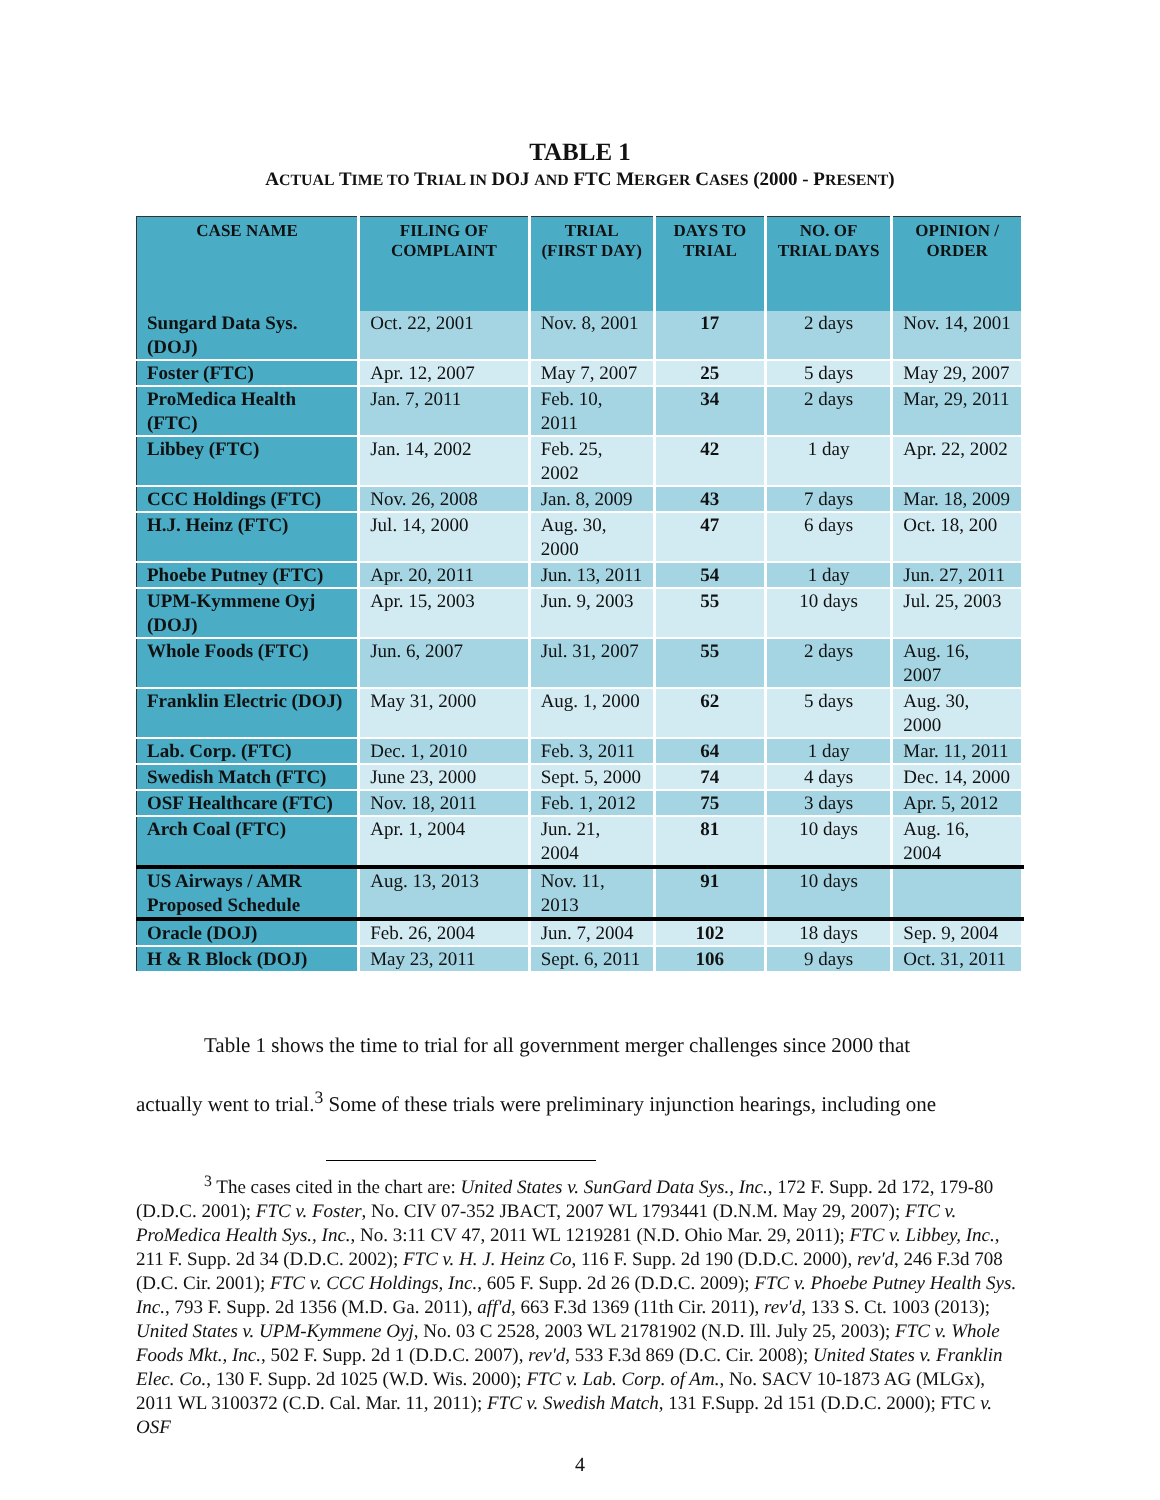TABLE 1
ACTUAL TIME TO TRIAL IN DOJ AND FTC MERGER CASES (2000 - PRESENT)
| CASE NAME | FILING OF COMPLAINT | TRIAL (FIRST DAY) | DAYS TO TRIAL | NO. OF TRIAL DAYS | OPINION / ORDER |
| --- | --- | --- | --- | --- | --- |
| Sungard Data Sys. (DOJ) | Oct. 22, 2001 | Nov. 8, 2001 | 17 | 2 days | Nov. 14, 2001 |
| Foster (FTC) | Apr. 12, 2007 | May 7, 2007 | 25 | 5 days | May 29, 2007 |
| ProMedica Health (FTC) | Jan. 7, 2011 | Feb. 10, 2011 | 34 | 2 days | Mar, 29, 2011 |
| Libbey (FTC) | Jan. 14, 2002 | Feb. 25, 2002 | 42 | 1 day | Apr. 22, 2002 |
| CCC Holdings (FTC) | Nov. 26, 2008 | Jan. 8, 2009 | 43 | 7 days | Mar. 18, 2009 |
| H.J. Heinz (FTC) | Jul. 14, 2000 | Aug. 30, 2000 | 47 | 6 days | Oct. 18, 200 |
| Phoebe Putney (FTC) | Apr. 20, 2011 | Jun. 13, 2011 | 54 | 1 day | Jun. 27, 2011 |
| UPM-Kymmene Oyj (DOJ) | Apr. 15, 2003 | Jun. 9, 2003 | 55 | 10 days | Jul. 25, 2003 |
| Whole Foods (FTC) | Jun. 6, 2007 | Jul. 31, 2007 | 55 | 2 days | Aug. 16, 2007 |
| Franklin Electric (DOJ) | May 31, 2000 | Aug. 1, 2000 | 62 | 5 days | Aug. 30, 2000 |
| Lab. Corp. (FTC) | Dec. 1, 2010 | Feb. 3, 2011 | 64 | 1 day | Mar. 11, 2011 |
| Swedish Match (FTC) | June 23, 2000 | Sept. 5, 2000 | 74 | 4 days | Dec. 14, 2000 |
| OSF Healthcare (FTC) | Nov. 18, 2011 | Feb. 1, 2012 | 75 | 3 days | Apr. 5, 2012 |
| Arch Coal (FTC) | Apr. 1, 2004 | Jun. 21, 2004 | 81 | 10 days | Aug. 16, 2004 |
| US Airways / AMR Proposed Schedule | Aug. 13, 2013 | Nov. 11, 2013 | 91 | 10 days | |
| Oracle (DOJ) | Feb. 26, 2004 | Jun. 7, 2004 | 102 | 18 days | Sep. 9, 2004 |
| H & R Block (DOJ) | May 23, 2011 | Sept. 6, 2011 | 106 | 9 days | Oct. 31, 2011 |
Table 1 shows the time to trial for all government merger challenges since 2000 that
actually went to trial.<sup>3</sup> Some of these trials were preliminary injunction hearings, including one
<sup>3</sup> The cases cited in the chart are: United States v. SunGard Data Sys., Inc., 172 F. Supp. 2d 172, 179-80 (D.D.C. 2001); FTC v. Foster, No. CIV 07-352 JBACT, 2007 WL 1793441 (D.N.M. May 29, 2007); FTC v. ProMedica Health Sys., Inc., No. 3:11 CV 47, 2011 WL 1219281 (N.D. Ohio Mar. 29, 2011); FTC v. Libbey, Inc., 211 F. Supp. 2d 34 (D.D.C. 2002); FTC v. H. J. Heinz Co, 116 F. Supp. 2d 190 (D.D.C. 2000), rev'd, 246 F.3d 708 (D.C. Cir. 2001); FTC v. CCC Holdings, Inc., 605 F. Supp. 2d 26 (D.D.C. 2009); FTC v. Phoebe Putney Health Sys. Inc., 793 F. Supp. 2d 1356 (M.D. Ga. 2011), aff'd, 663 F.3d 1369 (11th Cir. 2011), rev'd, 133 S. Ct. 1003 (2013); United States v. UPM-Kymmene Oyj, No. 03 C 2528, 2003 WL 21781902 (N.D. Ill. July 25, 2003); FTC v. Whole Foods Mkt., Inc., 502 F. Supp. 2d 1 (D.D.C. 2007), rev'd, 533 F.3d 869 (D.C. Cir. 2008); United States v. Franklin Elec. Co., 130 F. Supp. 2d 1025 (W.D. Wis. 2000); FTC v. Lab. Corp. of Am., No. SACV 10-1873 AG (MLGx), 2011 WL 3100372 (C.D. Cal. Mar. 11, 2011); FTC v. Swedish Match, 131 F.Supp. 2d 151 (D.D.C. 2000); FTC v. OSF
4